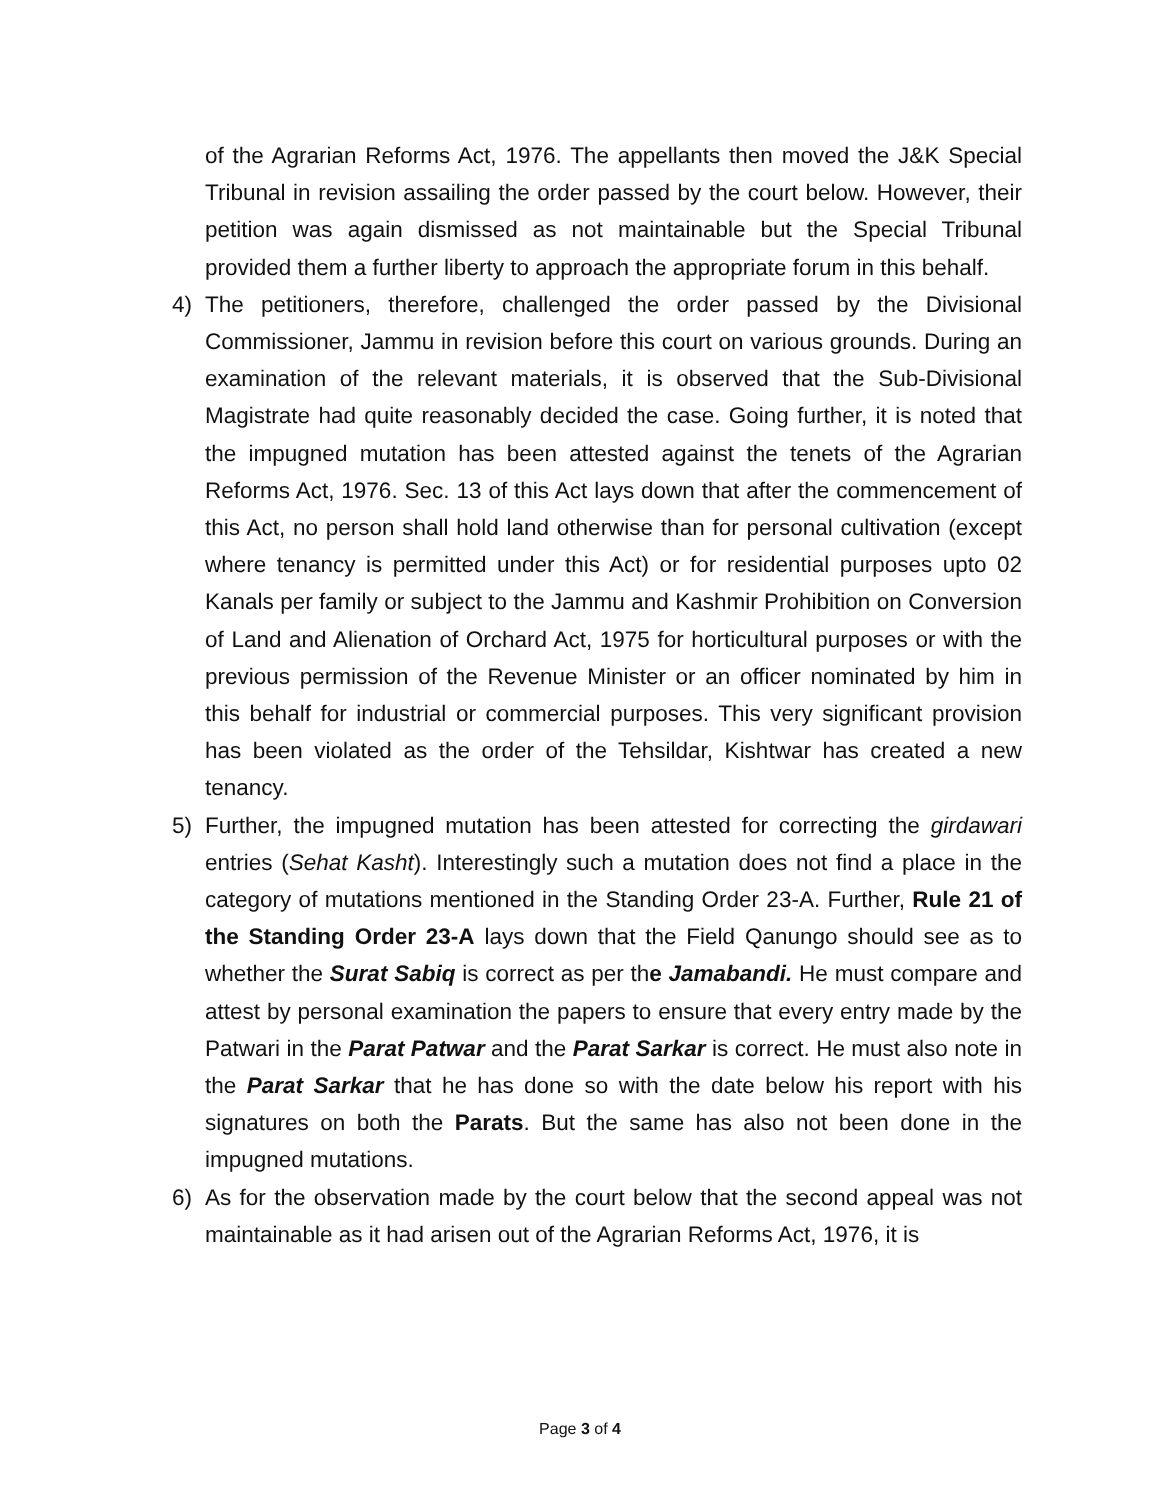of the Agrarian Reforms Act, 1976. The appellants then moved the J&K Special Tribunal in revision assailing the order passed by the court below. However, their petition was again dismissed as not maintainable but the Special Tribunal provided them a further liberty to approach the appropriate forum in this behalf.
4) The petitioners, therefore, challenged the order passed by the Divisional Commissioner, Jammu in revision before this court on various grounds. During an examination of the relevant materials, it is observed that the Sub-Divisional Magistrate had quite reasonably decided the case. Going further, it is noted that the impugned mutation has been attested against the tenets of the Agrarian Reforms Act, 1976. Sec. 13 of this Act lays down that after the commencement of this Act, no person shall hold land otherwise than for personal cultivation (except where tenancy is permitted under this Act) or for residential purposes upto 02 Kanals per family or subject to the Jammu and Kashmir Prohibition on Conversion of Land and Alienation of Orchard Act, 1975 for horticultural purposes or with the previous permission of the Revenue Minister or an officer nominated by him in this behalf for industrial or commercial purposes. This very significant provision has been violated as the order of the Tehsildar, Kishtwar has created a new tenancy.
5) Further, the impugned mutation has been attested for correcting the girdawari entries (Sehat Kasht). Interestingly such a mutation does not find a place in the category of mutations mentioned in the Standing Order 23-A. Further, Rule 21 of the Standing Order 23-A lays down that the Field Qanungo should see as to whether the Surat Sabiq is correct as per the Jamabandi. He must compare and attest by personal examination the papers to ensure that every entry made by the Patwari in the Parat Patwar and the Parat Sarkar is correct. He must also note in the Parat Sarkar that he has done so with the date below his report with his signatures on both the Parats. But the same has also not been done in the impugned mutations.
6) As for the observation made by the court below that the second appeal was not maintainable as it had arisen out of the Agrarian Reforms Act, 1976, it is
Page 3 of 4